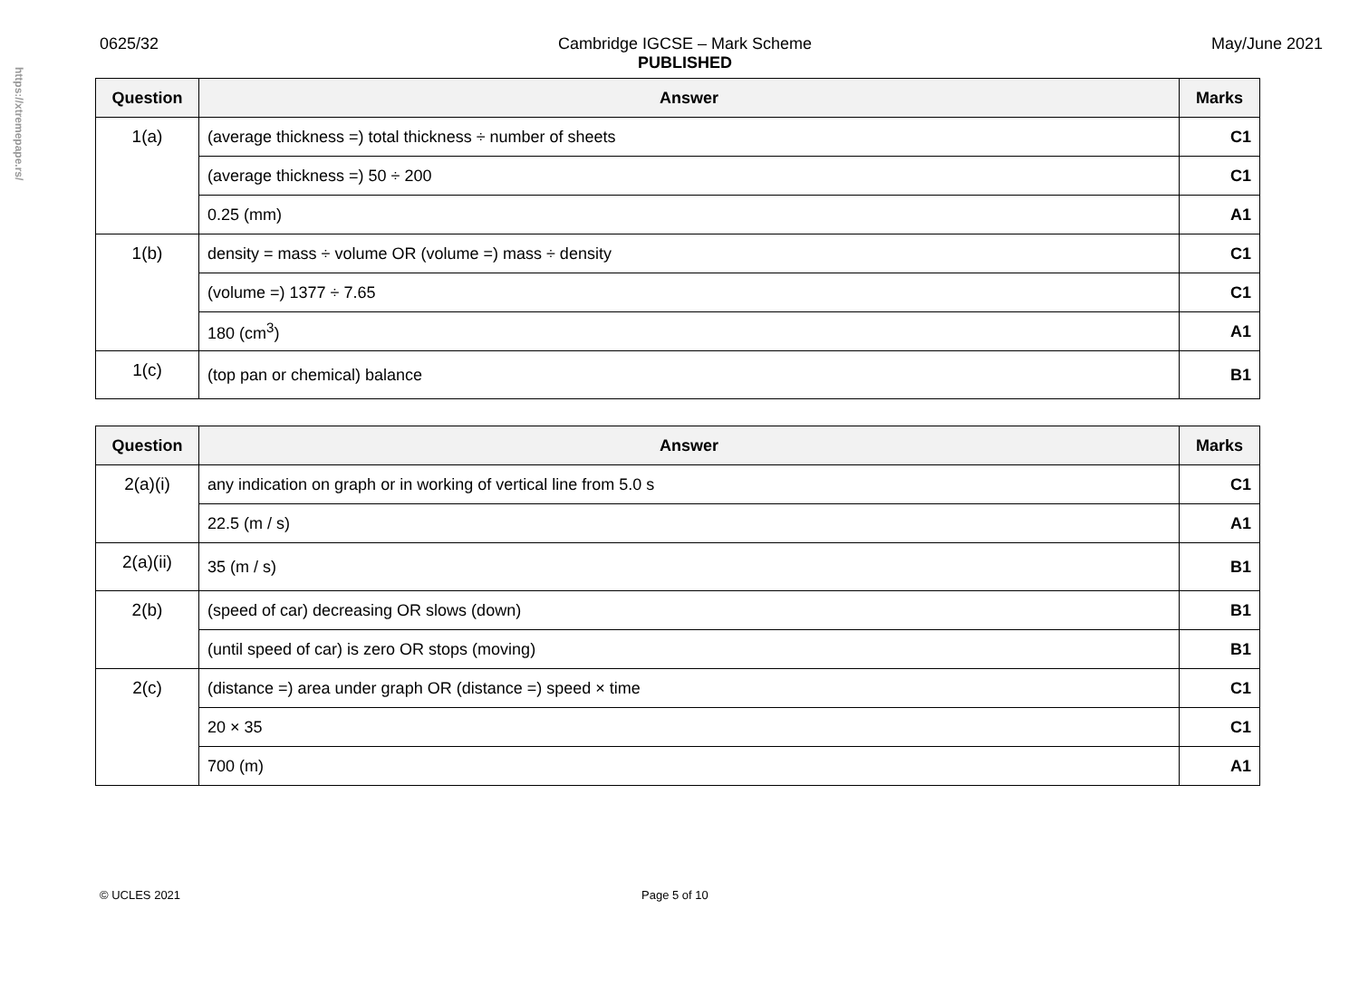https://xtremepape.rs/
0625/32 Cambridge IGCSE – Mark Scheme
PUBLISHED May/June 2021
| Question | Answer | Marks |
| --- | --- | --- |
| 1(a) | (average thickness =) total thickness ÷ number of sheets | C1 |
| | (average thickness =) 50 ÷ 200 | C1 |
| | 0.25 (mm) | A1 |
| 1(b) | density = mass ÷ volume OR (volume =) mass ÷ density | C1 |
| | (volume =) 1377 ÷ 7.65 | C1 |
| | 180 (cm<sup>3</sup>) | A1 |
| 1(c) | (top pan or chemical) balance | B1 |
| Question | Answer | Marks |
| --- | --- | --- |
| 2(a)(i) | any indication on graph or in working of vertical line from 5.0 s | C1 |
| | 22.5 (m / s) | A1 |
| 2(a)(ii) | 35 (m / s) | B1 |
| 2(b) | (speed of car) decreasing OR slows (down) | B1 |
| | (until speed of car) is zero OR stops (moving) | B1 |
| 2(c) | (distance =) area under graph OR (distance =) speed × time | C1 |
| | 20 × 35 | C1 |
| | 700 (m) | A1 |
© UCLES 2021 Page 5 of 10